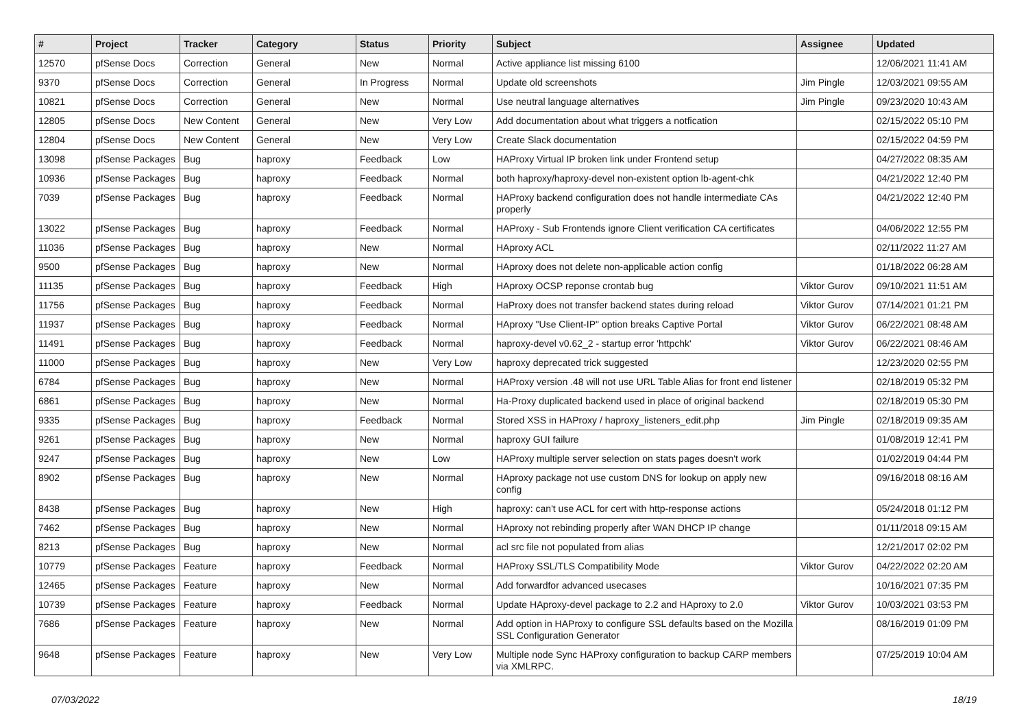| # | Project | Tracker | Category | Status | Priority | Subject | Assignee | Updated |
| --- | --- | --- | --- | --- | --- | --- | --- | --- |
| 12570 | pfSense Docs | Correction | General | New | Normal | Active appliance list missing 6100 | | 12/06/2021 11:41 AM |
| 9370 | pfSense Docs | Correction | General | In Progress | Normal | Update old screenshots | Jim Pingle | 12/03/2021 09:55 AM |
| 10821 | pfSense Docs | Correction | General | New | Normal | Use neutral language alternatives | Jim Pingle | 09/23/2020 10:43 AM |
| 12805 | pfSense Docs | New Content | General | New | Very Low | Add documentation about what triggers a notfication | | 02/15/2022 05:10 PM |
| 12804 | pfSense Docs | New Content | General | New | Very Low | Create Slack documentation | | 02/15/2022 04:59 PM |
| 13098 | pfSense Packages | Bug | haproxy | Feedback | Low | HAProxy Virtual IP broken link under Frontend setup | | 04/27/2022 08:35 AM |
| 10936 | pfSense Packages | Bug | haproxy | Feedback | Normal | both haproxy/haproxy-devel non-existent option lb-agent-chk | | 04/21/2022 12:40 PM |
| 7039 | pfSense Packages | Bug | haproxy | Feedback | Normal | HAProxy backend configuration does not handle intermediate CAs properly | | 04/21/2022 12:40 PM |
| 13022 | pfSense Packages | Bug | haproxy | Feedback | Normal | HAProxy - Sub Frontends ignore Client verification CA certificates | | 04/06/2022 12:55 PM |
| 11036 | pfSense Packages | Bug | haproxy | New | Normal | HAproxy ACL | | 02/11/2022 11:27 AM |
| 9500 | pfSense Packages | Bug | haproxy | New | Normal | HAproxy does not delete non-applicable action config | | 01/18/2022 06:28 AM |
| 11135 | pfSense Packages | Bug | haproxy | Feedback | High | HAproxy OCSP reponse crontab bug | Viktor Gurov | 09/10/2021 11:51 AM |
| 11756 | pfSense Packages | Bug | haproxy | Feedback | Normal | HaProxy does not transfer backend states during reload | Viktor Gurov | 07/14/2021 01:21 PM |
| 11937 | pfSense Packages | Bug | haproxy | Feedback | Normal | HAproxy "Use Client-IP" option breaks Captive Portal | Viktor Gurov | 06/22/2021 08:48 AM |
| 11491 | pfSense Packages | Bug | haproxy | Feedback | Normal | haproxy-devel v0.62_2 - startup error 'httpchk' | Viktor Gurov | 06/22/2021 08:46 AM |
| 11000 | pfSense Packages | Bug | haproxy | New | Very Low | haproxy deprecated trick suggested | | 12/23/2020 02:55 PM |
| 6784 | pfSense Packages | Bug | haproxy | New | Normal | HAProxy version .48 will not use URL Table Alias for front end listener | | 02/18/2019 05:32 PM |
| 6861 | pfSense Packages | Bug | haproxy | New | Normal | Ha-Proxy duplicated backend used in place of original backend | | 02/18/2019 05:30 PM |
| 9335 | pfSense Packages | Bug | haproxy | Feedback | Normal | Stored XSS in HAProxy / haproxy_listeners_edit.php | Jim Pingle | 02/18/2019 09:35 AM |
| 9261 | pfSense Packages | Bug | haproxy | New | Normal | haproxy GUI failure | | 01/08/2019 12:41 PM |
| 9247 | pfSense Packages | Bug | haproxy | New | Low | HAProxy multiple server selection on stats pages doesn't work | | 01/02/2019 04:44 PM |
| 8902 | pfSense Packages | Bug | haproxy | New | Normal | HAproxy package not use custom DNS for lookup on apply new config | | 09/16/2018 08:16 AM |
| 8438 | pfSense Packages | Bug | haproxy | New | High | haproxy: can't use ACL for cert with http-response actions | | 05/24/2018 01:12 PM |
| 7462 | pfSense Packages | Bug | haproxy | New | Normal | HAproxy not rebinding properly after WAN DHCP IP change | | 01/11/2018 09:15 AM |
| 8213 | pfSense Packages | Bug | haproxy | New | Normal | acl src file not populated from alias | | 12/21/2017 02:02 PM |
| 10779 | pfSense Packages | Feature | haproxy | Feedback | Normal | HAProxy SSL/TLS Compatibility Mode | Viktor Gurov | 04/22/2022 02:20 AM |
| 12465 | pfSense Packages | Feature | haproxy | New | Normal | Add forwardfor advanced usecases | | 10/16/2021 07:35 PM |
| 10739 | pfSense Packages | Feature | haproxy | Feedback | Normal | Update HAproxy-devel package to 2.2 and HAproxy to 2.0 | Viktor Gurov | 10/03/2021 03:53 PM |
| 7686 | pfSense Packages | Feature | haproxy | New | Normal | Add option in HAProxy to configure SSL defaults based on the Mozilla SSL Configuration Generator | | 08/16/2019 01:09 PM |
| 9648 | pfSense Packages | Feature | haproxy | New | Very Low | Multiple node Sync HAProxy configuration to backup CARP members via XMLRPC. | | 07/25/2019 10:04 AM |
07/03/2022 18/19